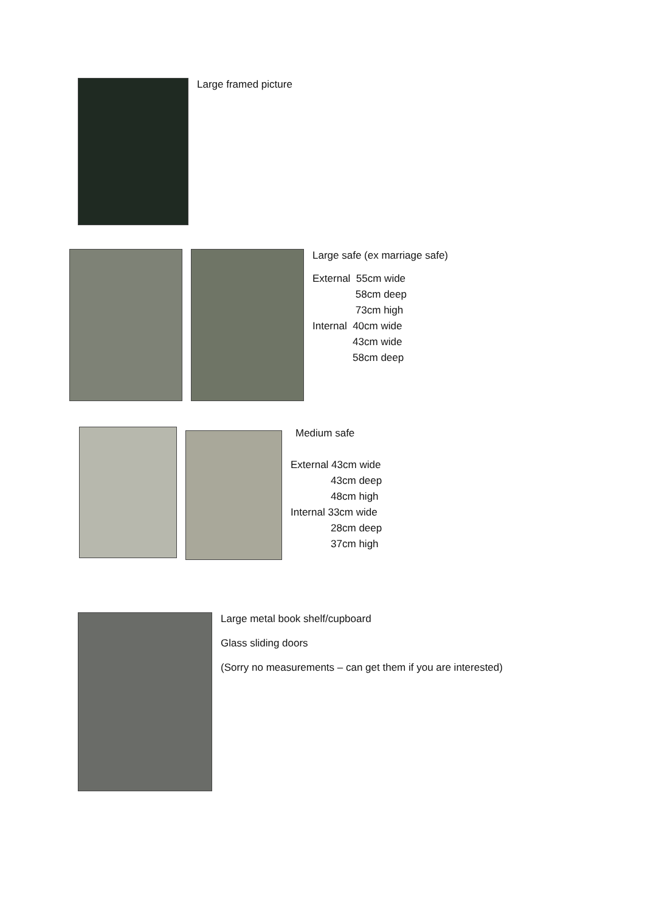Large framed picture
Large safe (ex marriage safe)
External 55cm wide 58cm deep 73cm high Internal 40cm wide 43cm wide 58cm deep
Medium safe
External 43cm wide 43cm deep 48cm high Internal 33cm wide 28cm deep 37cm high
Large metal book shelf/cupboard
Glass sliding doors
(Sorry no measurements – can get them if you are interested)